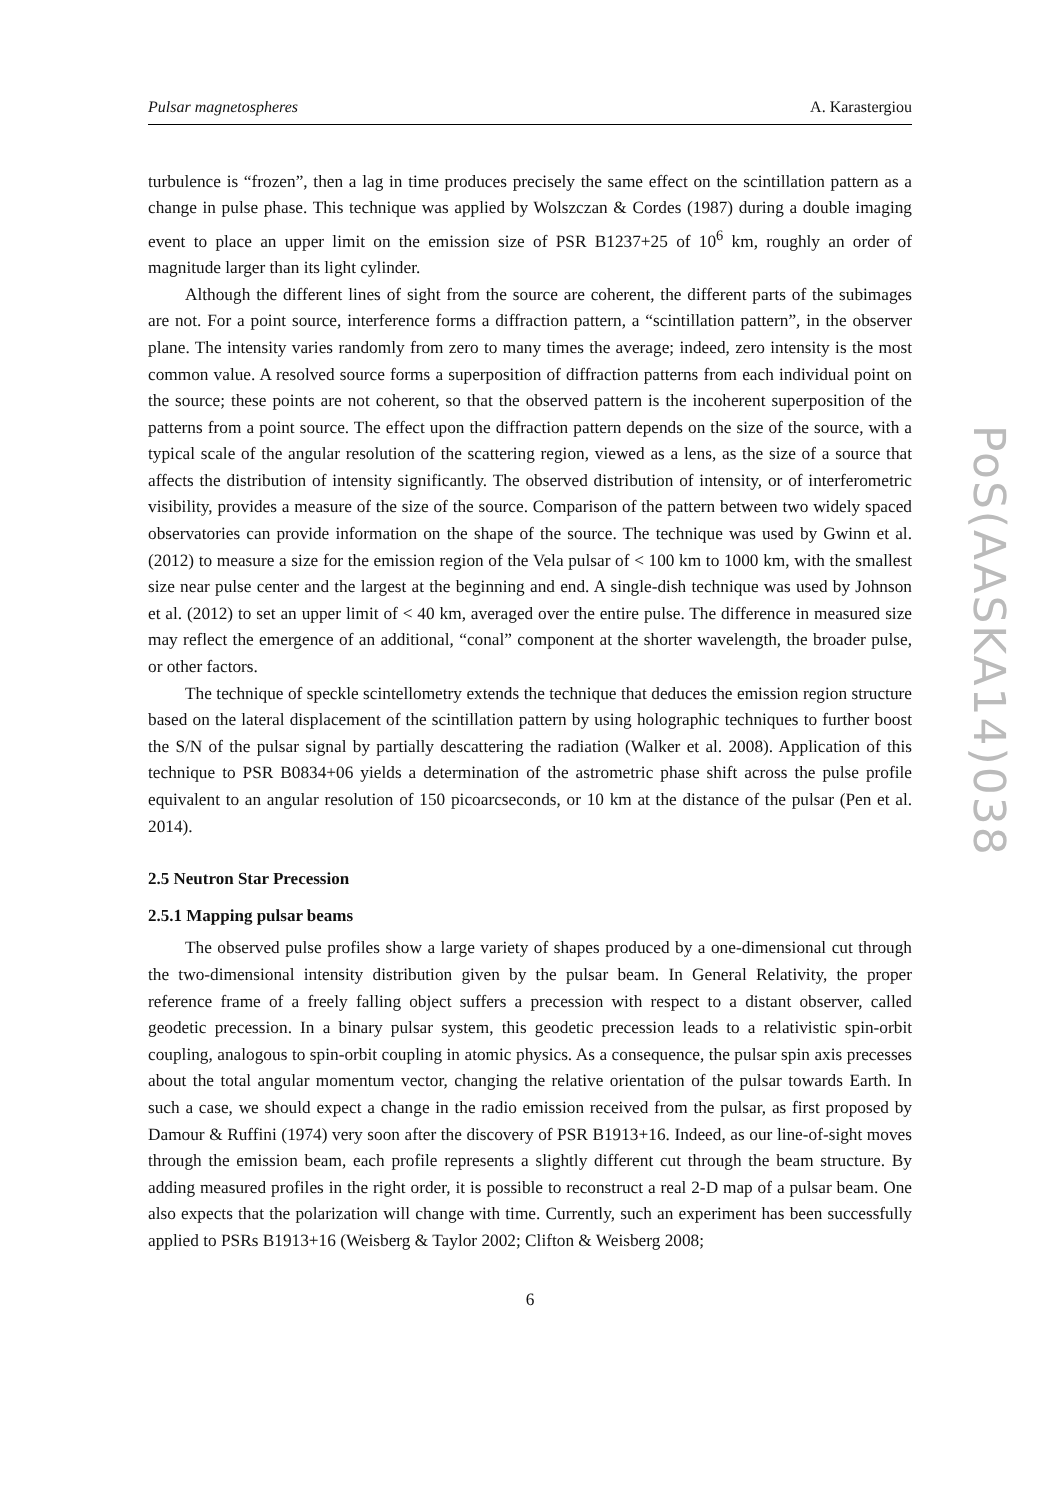Pulsar magnetospheres A. Karastergiou
turbulence is “frozen”, then a lag in time produces precisely the same effect on the scintillation pattern as a change in pulse phase. This technique was applied by Wolszczan & Cordes (1987) during a double imaging event to place an upper limit on the emission size of PSR B1237+25 of 10<sup>6</sup> km, roughly an order of magnitude larger than its light cylinder.
Although the different lines of sight from the source are coherent, the different parts of the subimages are not. For a point source, interference forms a diffraction pattern, a “scintillation pattern”, in the observer plane. The intensity varies randomly from zero to many times the average; indeed, zero intensity is the most common value. A resolved source forms a superposition of diffraction patterns from each individual point on the source; these points are not coherent, so that the observed pattern is the incoherent superposition of the patterns from a point source. The effect upon the diffraction pattern depends on the size of the source, with a typical scale of the angular resolution of the scattering region, viewed as a lens, as the size of a source that affects the distribution of intensity significantly. The observed distribution of intensity, or of interferometric visibility, provides a measure of the size of the source. Comparison of the pattern between two widely spaced observatories can provide information on the shape of the source. The technique was used by Gwinn et al. (2012) to measure a size for the emission region of the Vela pulsar of < 100 km to 1000 km, with the smallest size near pulse center and the largest at the beginning and end. A single-dish technique was used by Johnson et al. (2012) to set an upper limit of < 40 km, averaged over the entire pulse. The difference in measured size may reflect the emergence of an additional, “conal” component at the shorter wavelength, the broader pulse, or other factors.
The technique of speckle scintellometry extends the technique that deduces the emission region structure based on the lateral displacement of the scintillation pattern by using holographic techniques to further boost the S/N of the pulsar signal by partially descattering the radiation (Walker et al. 2008). Application of this technique to PSR B0834+06 yields a determination of the astrometric phase shift across the pulse profile equivalent to an angular resolution of 150 picoarcseconds, or 10 km at the distance of the pulsar (Pen et al. 2014).
2.5 Neutron Star Precession
2.5.1 Mapping pulsar beams
The observed pulse profiles show a large variety of shapes produced by a one-dimensional cut through the two-dimensional intensity distribution given by the pulsar beam. In General Relativity, the proper reference frame of a freely falling object suffers a precession with respect to a distant observer, called geodetic precession. In a binary pulsar system, this geodetic precession leads to a relativistic spin-orbit coupling, analogous to spin-orbit coupling in atomic physics. As a consequence, the pulsar spin axis precesses about the total angular momentum vector, changing the relative orientation of the pulsar towards Earth. In such a case, we should expect a change in the radio emission received from the pulsar, as first proposed by Damour & Ruffini (1974) very soon after the discovery of PSR B1913+16. Indeed, as our line-of-sight moves through the emission beam, each profile represents a slightly different cut through the beam structure. By adding measured profiles in the right order, it is possible to reconstruct a real 2-D map of a pulsar beam. One also expects that the polarization will change with time. Currently, such an experiment has been successfully applied to PSRs B1913+16 (Weisberg & Taylor 2002; Clifton & Weisberg 2008;
6
PoS(AASKA14)038